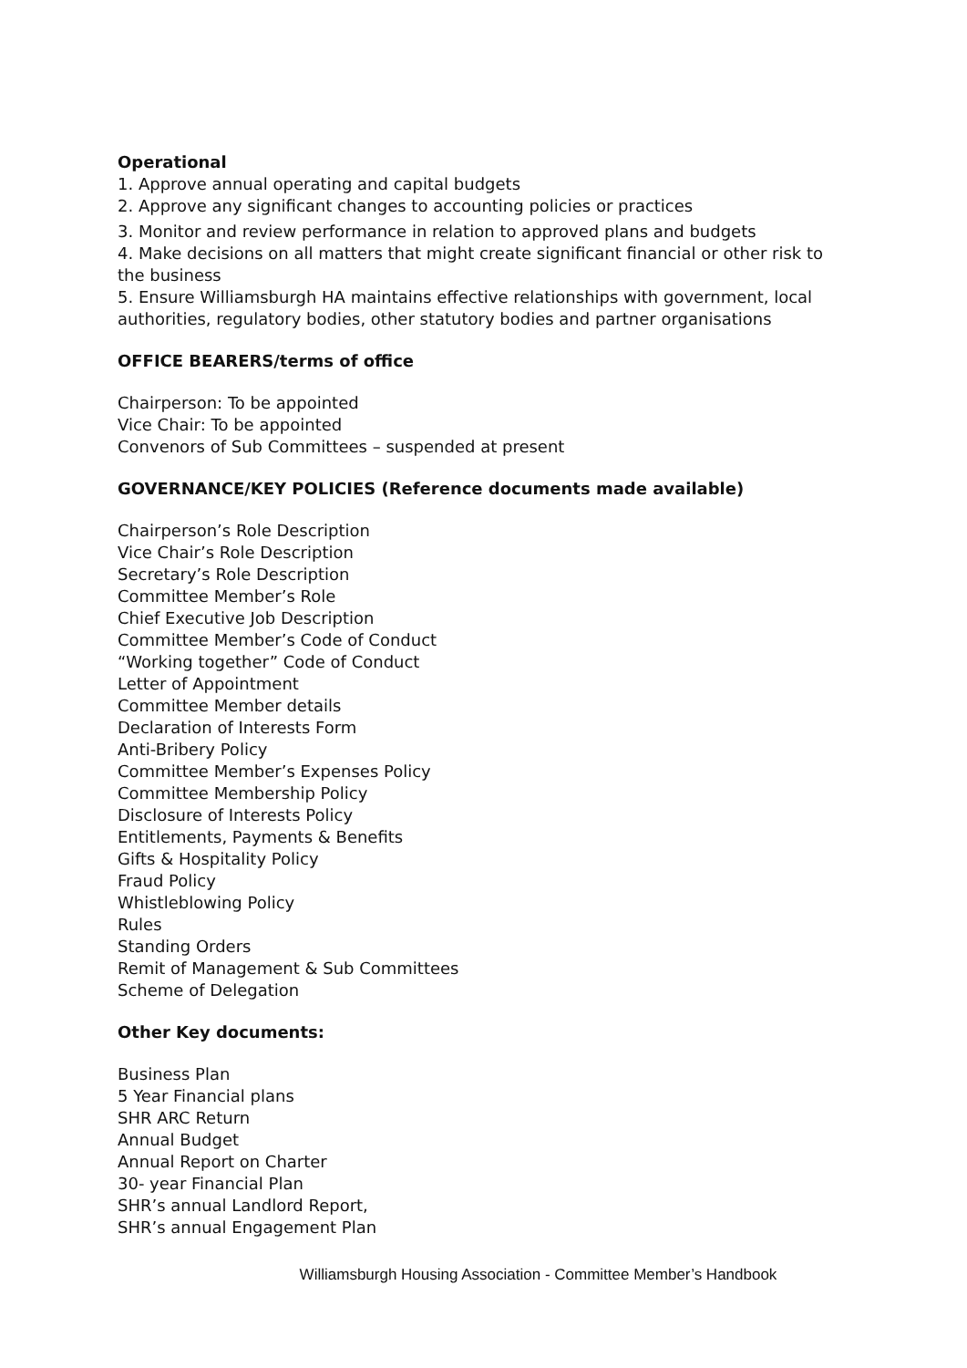Operational
1. Approve annual operating and capital budgets
2. Approve any significant changes to accounting policies or practices
3. Monitor and review performance in relation to approved plans and budgets
4. Make decisions on all matters that might create significant financial or other risk to the business
5. Ensure Williamsburgh HA maintains effective relationships with government, local authorities, regulatory bodies, other statutory bodies and partner organisations
OFFICE BEARERS/terms of office
Chairperson: To be appointed
Vice Chair: To be appointed
Convenors of Sub Committees – suspended at present
GOVERNANCE/KEY POLICIES (Reference documents made available)
Chairperson’s Role Description
Vice Chair’s Role Description
Secretary’s Role Description
Committee Member’s Role
Chief Executive Job Description
Committee Member’s Code of Conduct
“Working together” Code of Conduct
Letter of Appointment
Committee Member details
Declaration of Interests Form
Anti-Bribery Policy
Committee Member’s Expenses Policy
Committee Membership Policy
Disclosure of Interests Policy
Entitlements, Payments & Benefits
Gifts & Hospitality Policy
Fraud Policy
Whistleblowing Policy
Rules
Standing Orders
Remit of Management & Sub Committees
Scheme of Delegation
Other Key documents:
Business Plan
5 Year Financial plans
SHR ARC Return
Annual Budget
Annual Report on Charter
30- year Financial Plan
SHR’s annual Landlord Report,
SHR’s annual Engagement Plan
Williamsburgh Housing Association - Committee Member’s Handbook